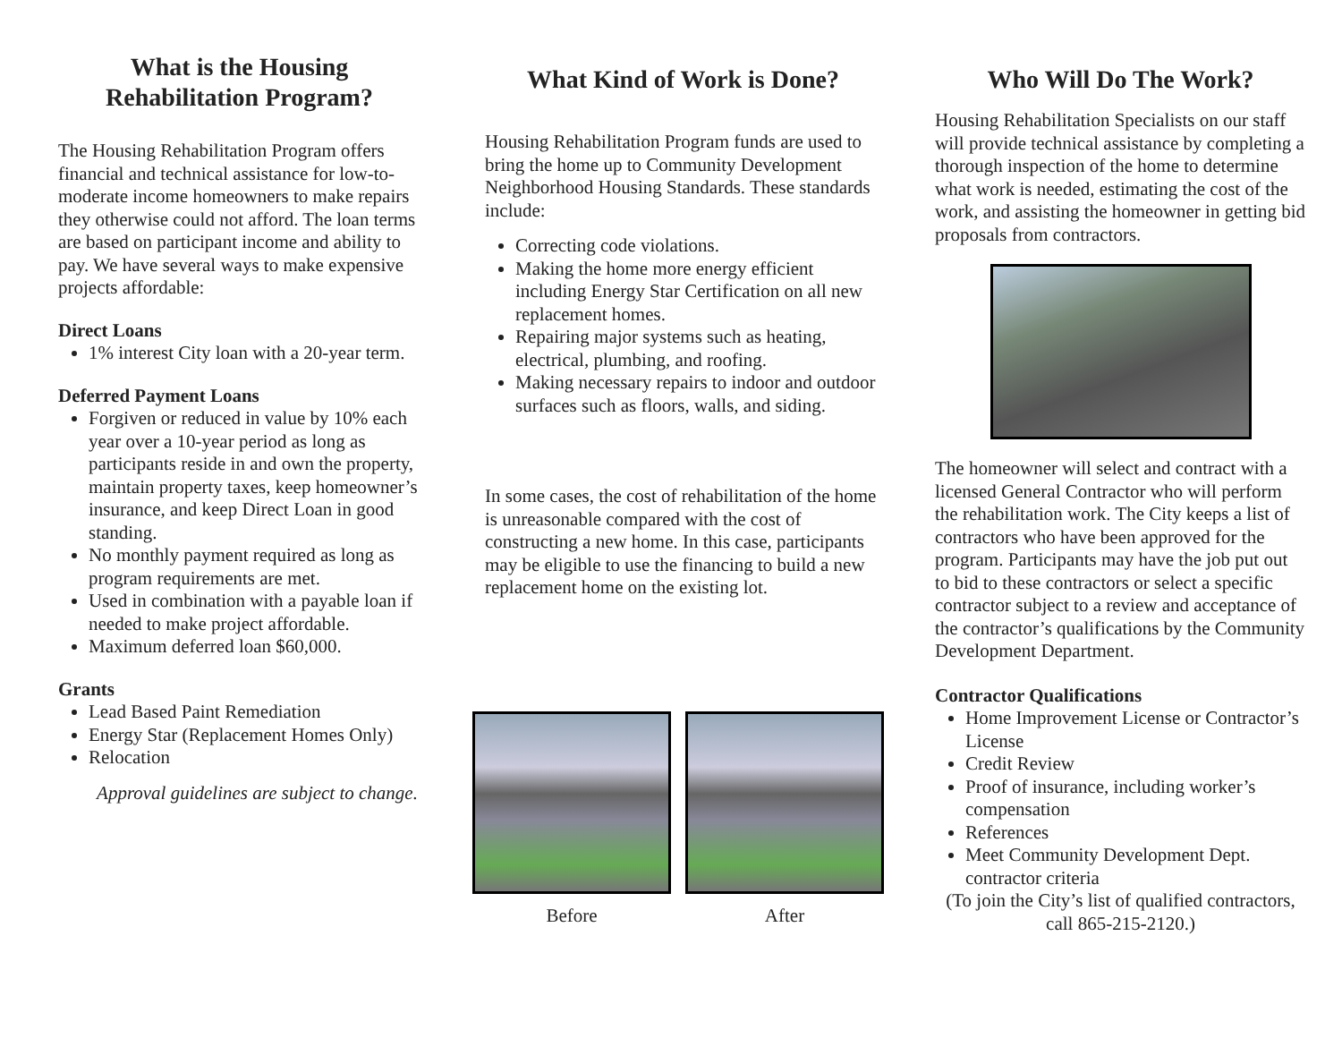What is the Housing Rehabilitation Program?
The Housing Rehabilitation Program offers financial and technical assistance for low-to-moderate income homeowners to make repairs they otherwise could not afford. The loan terms are based on participant income and ability to pay. We have several ways to make expensive projects affordable:
Direct Loans
1% interest City loan with a 20-year term.
Deferred Payment Loans
Forgiven or reduced in value by 10% each year over a 10-year period as long as participants reside in and own the property, maintain property taxes, keep homeowner’s insurance, and keep Direct Loan in good standing.
No monthly payment required as long as program requirements are met.
Used in combination with a payable loan if needed to make project affordable.
Maximum deferred loan $60,000.
Grants
Lead Based Paint Remediation
Energy Star (Replacement Homes Only)
Relocation
Approval guidelines are subject to change.
What Kind of Work is Done?
Housing Rehabilitation Program funds are used to bring the home up to Community Development Neighborhood Housing Standards. These standards include:
Correcting code violations.
Making the home more energy efficient including Energy Star Certification on all new replacement homes.
Repairing major systems such as heating, electrical, plumbing, and roofing.
Making necessary repairs to indoor and outdoor surfaces such as floors, walls, and siding.
In some cases, the cost of rehabilitation of the home is unreasonable compared with the cost of constructing a new home. In this case, participants may be eligible to use the financing to build a new replacement home on the existing lot.
Before After
Who Will Do The Work?
Housing Rehabilitation Specialists on our staff will provide technical assistance by completing a thorough inspection of the home to determine what work is needed, estimating the cost of the work, and assisting the homeowner in getting bid proposals from contractors.
The homeowner will select and contract with a licensed General Contractor who will perform the rehabilitation work. The City keeps a list of contractors who have been approved for the program. Participants may have the job put out to bid to these contractors or select a specific contractor subject to a review and acceptance of the contractor’s qualifications by the Community Development Department.
Contractor Qualifications
Home Improvement License or Contractor’s License
Credit Review
Proof of insurance, including worker’s compensation
References
Meet Community Development Dept. contractor criteria
(To join the City’s list of qualified contractors, call 865-215-2120.)